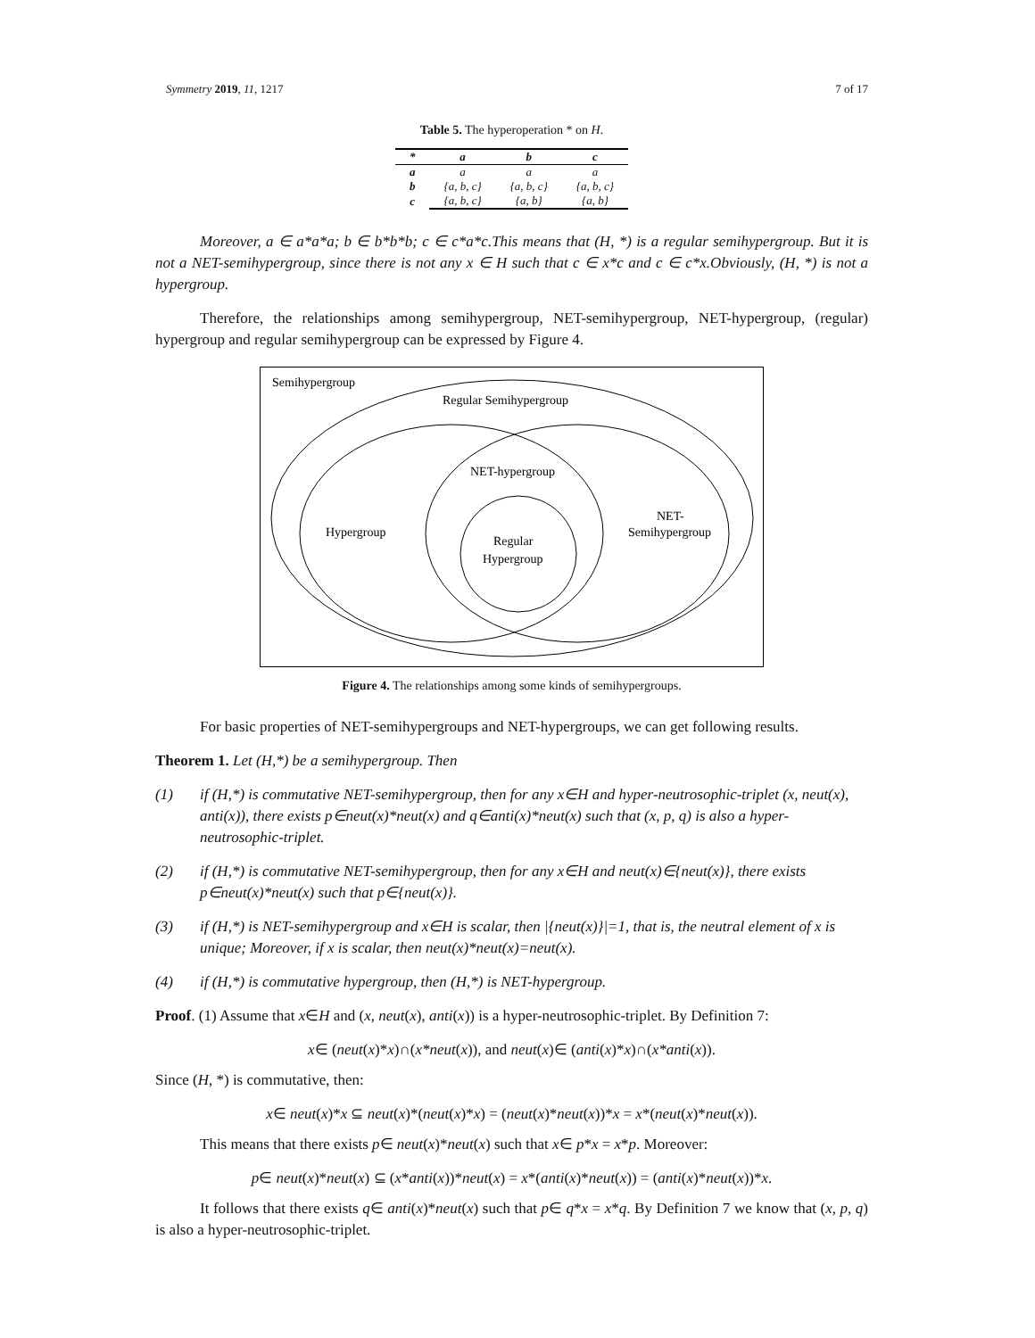Symmetry 2019, 11, 1217 7 of 17
Table 5. The hyperoperation * on H.
| * | a | b | c |
| --- | --- | --- | --- |
| a | a | a | a |
| b | {a, b, c} | {a, b, c} | {a, b, c} |
| c | {a, b, c} | {a, b} | {a, b} |
Moreover, a ∈ a*a*a; b ∈ b*b*b; c ∈ c*a*c.This means that (H, *) is a regular semihypergroup. But it is not a NET-semihypergroup, since there is not any x ∈ H such that c ∈ x*c and c ∈ c*x.Obviously, (H, *) is not a hypergroup.
Therefore, the relationships among semihypergroup, NET-semihypergroup, NET-hypergroup, (regular) hypergroup and regular semihypergroup can be expressed by Figure 4.
Semihypergroup
Regular Semihypergroup
NET-hypergroup
NET-
Semihypergroup
Hypergroup
Regular
Hypergroup
Figure 4. The relationships among some kinds of semihypergroups.
For basic properties of NET-semihypergroups and NET-hypergroups, we can get following results.
Theorem 1. Let (H,*) be a semihypergroup. Then
(1) if (H,*) is commutative NET-semihypergroup, then for any x∈H and hyper-neutrosophic-triplet (x, neut(x), anti(x)), there exists p∈neut(x)*neut(x) and q∈anti(x)*neut(x) such that (x, p, q) is also a hyper-neutrosophic-triplet.
(2) if (H,*) is commutative NET-semihypergroup, then for any x∈H and neut(x)∈{neut(x)}, there exists p∈neut(x)*neut(x) such that p∈{neut(x)}.
(3) if (H,*) is NET-semihypergroup and x∈H is scalar, then |{neut(x)}|=1, that is, the neutral element of x is unique; Moreover, if x is scalar, then neut(x)*neut(x)=neut(x).
(4) if (H,*) is commutative hypergroup, then (H,*) is NET-hypergroup.
Proof. (1) Assume that x∈H and (x, neut(x), anti(x)) is a hyper-neutrosophic-triplet. By Definition 7:
x∈ (neut(x)*x)∩(x*neut(x)), and neut(x)∈ (anti(x)*x)∩(x*anti(x)).
Since (H, *) is commutative, then:
x∈ neut(x)*x ⊆ neut(x)*(neut(x)*x) = (neut(x)*neut(x))*x = x*(neut(x)*neut(x)).
This means that there exists p∈ neut(x)*neut(x) such that x∈ p*x = x*p. Moreover:
p∈ neut(x)*neut(x) ⊆ (x*anti(x))*neut(x) = x*(anti(x)*neut(x)) = (anti(x)*neut(x))*x.
It follows that there exists q∈ anti(x)*neut(x) such that p∈ q*x = x*q. By Definition 7 we know that (x, p, q) is also a hyper-neutrosophic-triplet.